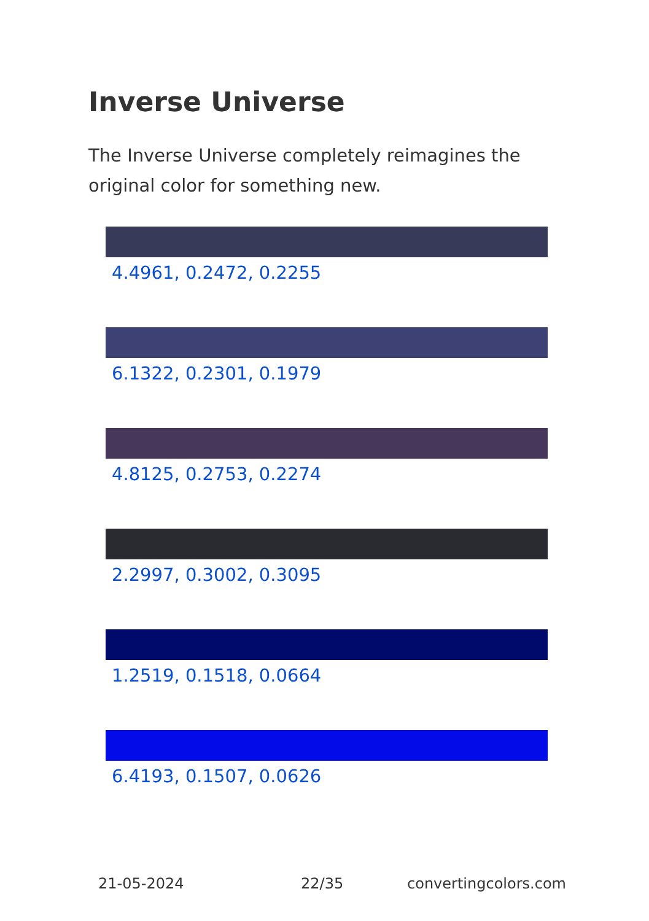Inverse Universe
The Inverse Universe completely reimagines the original color for something new.
4.4961, 0.2472, 0.2255
6.1322, 0.2301, 0.1979
4.8125, 0.2753, 0.2274
2.2997, 0.3002, 0.3095
1.2519, 0.1518, 0.0664
6.4193, 0.1507, 0.0626
21-05-2024 22/35 convertingcolors.com